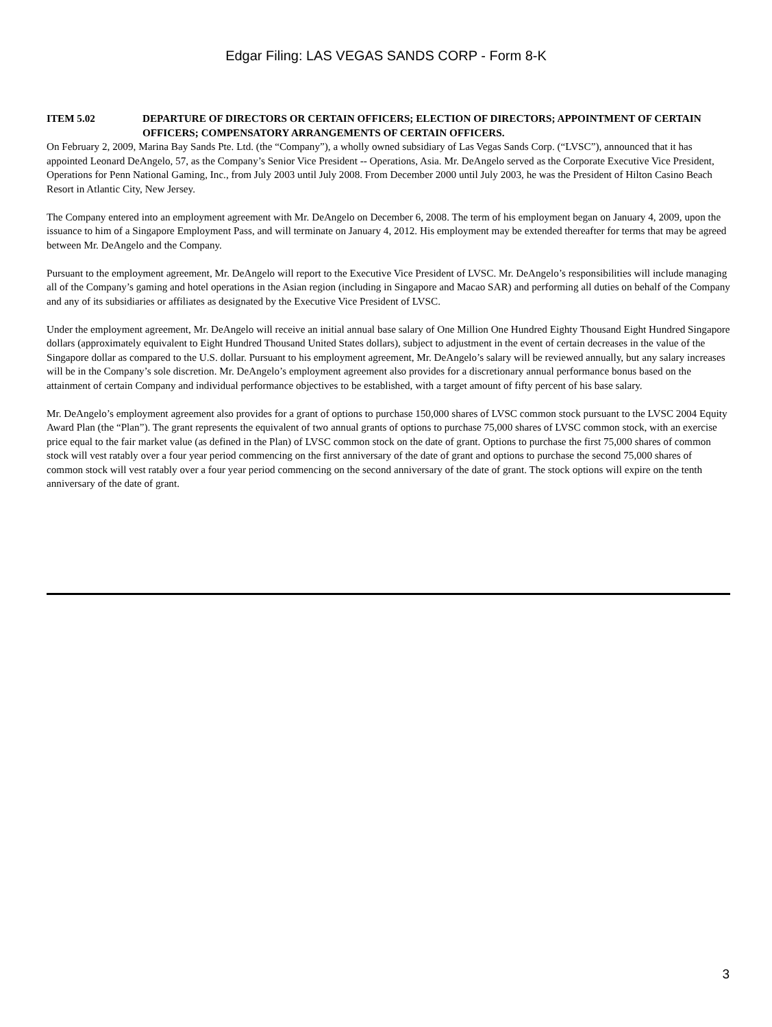Edgar Filing: LAS VEGAS SANDS CORP - Form 8-K
ITEM 5.02 DEPARTURE OF DIRECTORS OR CERTAIN OFFICERS; ELECTION OF DIRECTORS; APPOINTMENT OF CERTAIN OFFICERS; COMPENSATORY ARRANGEMENTS OF CERTAIN OFFICERS.
On February 2, 2009, Marina Bay Sands Pte. Ltd. (the “Company”), a wholly owned subsidiary of Las Vegas Sands Corp. (“LVSC”), announced that it has appointed Leonard DeAngelo, 57, as the Company’s Senior Vice President -- Operations, Asia. Mr. DeAngelo served as the Corporate Executive Vice President, Operations for Penn National Gaming, Inc., from July 2003 until July 2008. From December 2000 until July 2003, he was the President of Hilton Casino Beach Resort in Atlantic City, New Jersey.
The Company entered into an employment agreement with Mr. DeAngelo on December 6, 2008. The term of his employment began on January 4, 2009, upon the issuance to him of a Singapore Employment Pass, and will terminate on January 4, 2012. His employment may be extended thereafter for terms that may be agreed between Mr. DeAngelo and the Company.
Pursuant to the employment agreement, Mr. DeAngelo will report to the Executive Vice President of LVSC. Mr. DeAngelo’s responsibilities will include managing all of the Company’s gaming and hotel operations in the Asian region (including in Singapore and Macao SAR) and performing all duties on behalf of the Company and any of its subsidiaries or affiliates as designated by the Executive Vice President of LVSC.
Under the employment agreement, Mr. DeAngelo will receive an initial annual base salary of One Million One Hundred Eighty Thousand Eight Hundred Singapore dollars (approximately equivalent to Eight Hundred Thousand United States dollars), subject to adjustment in the event of certain decreases in the value of the Singapore dollar as compared to the U.S. dollar. Pursuant to his employment agreement, Mr. DeAngelo’s salary will be reviewed annually, but any salary increases will be in the Company’s sole discretion. Mr. DeAngelo’s employment agreement also provides for a discretionary annual performance bonus based on the attainment of certain Company and individual performance objectives to be established, with a target amount of fifty percent of his base salary.
Mr. DeAngelo’s employment agreement also provides for a grant of options to purchase 150,000 shares of LVSC common stock pursuant to the LVSC 2004 Equity Award Plan (the “Plan”). The grant represents the equivalent of two annual grants of options to purchase 75,000 shares of LVSC common stock, with an exercise price equal to the fair market value (as defined in the Plan) of LVSC common stock on the date of grant. Options to purchase the first 75,000 shares of common stock will vest ratably over a four year period commencing on the first anniversary of the date of grant and options to purchase the second 75,000 shares of common stock will vest ratably over a four year period commencing on the second anniversary of the date of grant. The stock options will expire on the tenth anniversary of the date of grant.
3